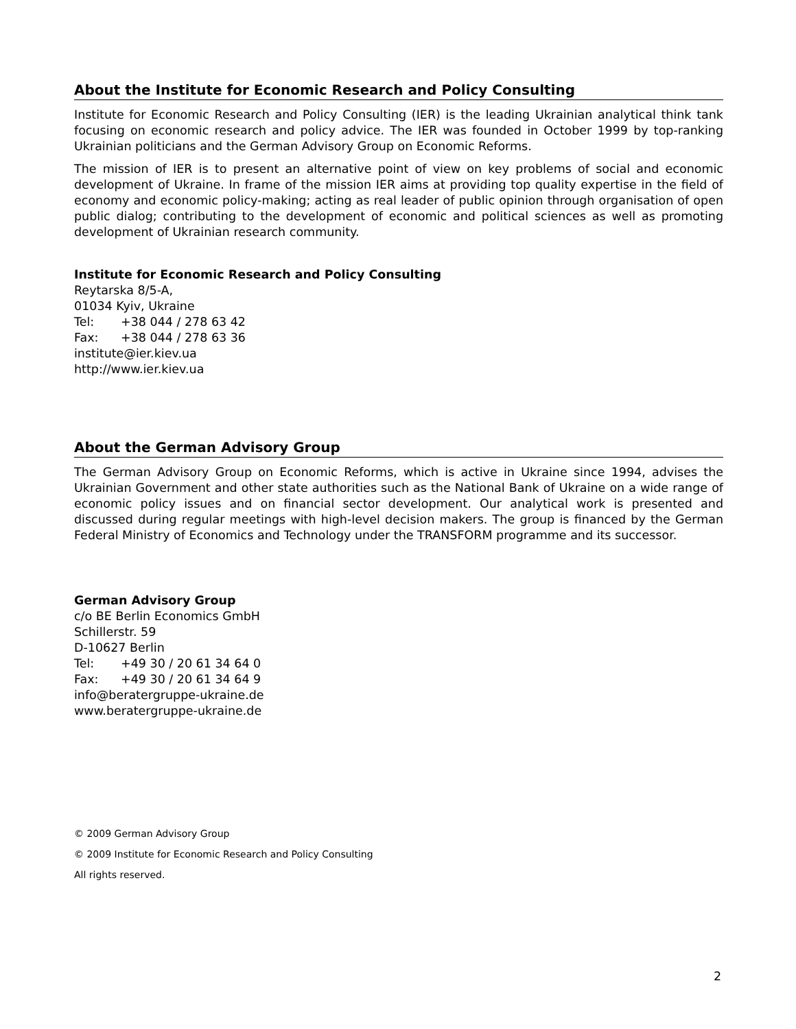About the Institute for Economic Research and Policy Consulting
Institute for Economic Research and Policy Consulting (IER) is the leading Ukrainian analytical think tank focusing on economic research and policy advice. The IER was founded in October 1999 by top-ranking Ukrainian politicians and the German Advisory Group on Economic Reforms.
The mission of IER is to present an alternative point of view on key problems of social and economic development of Ukraine. In frame of the mission IER aims at providing top quality expertise in the field of economy and economic policy-making; acting as real leader of public opinion through organisation of open public dialog; contributing to the development of economic and political sciences as well as promoting development of Ukrainian research community.
Institute for Economic Research and Policy Consulting
Reytarska 8/5-A,
01034 Kyiv, Ukraine
Tel: +38 044 / 278 63 42
Fax: +38 044 / 278 63 36
institute@ier.kiev.ua
http://www.ier.kiev.ua
About the German Advisory Group
The German Advisory Group on Economic Reforms, which is active in Ukraine since 1994, advises the Ukrainian Government and other state authorities such as the National Bank of Ukraine on a wide range of economic policy issues and on financial sector development. Our analytical work is presented and discussed during regular meetings with high-level decision makers. The group is financed by the German Federal Ministry of Economics and Technology under the TRANSFORM programme and its successor.
German Advisory Group
c/o BE Berlin Economics GmbH
Schillerstr. 59
D-10627 Berlin
Tel: +49 30 / 20 61 34 64 0
Fax: +49 30 / 20 61 34 64 9
info@beratergruppe-ukraine.de
www.beratergruppe-ukraine.de
© 2009 German Advisory Group
© 2009 Institute for Economic Research and Policy Consulting
All rights reserved.
2